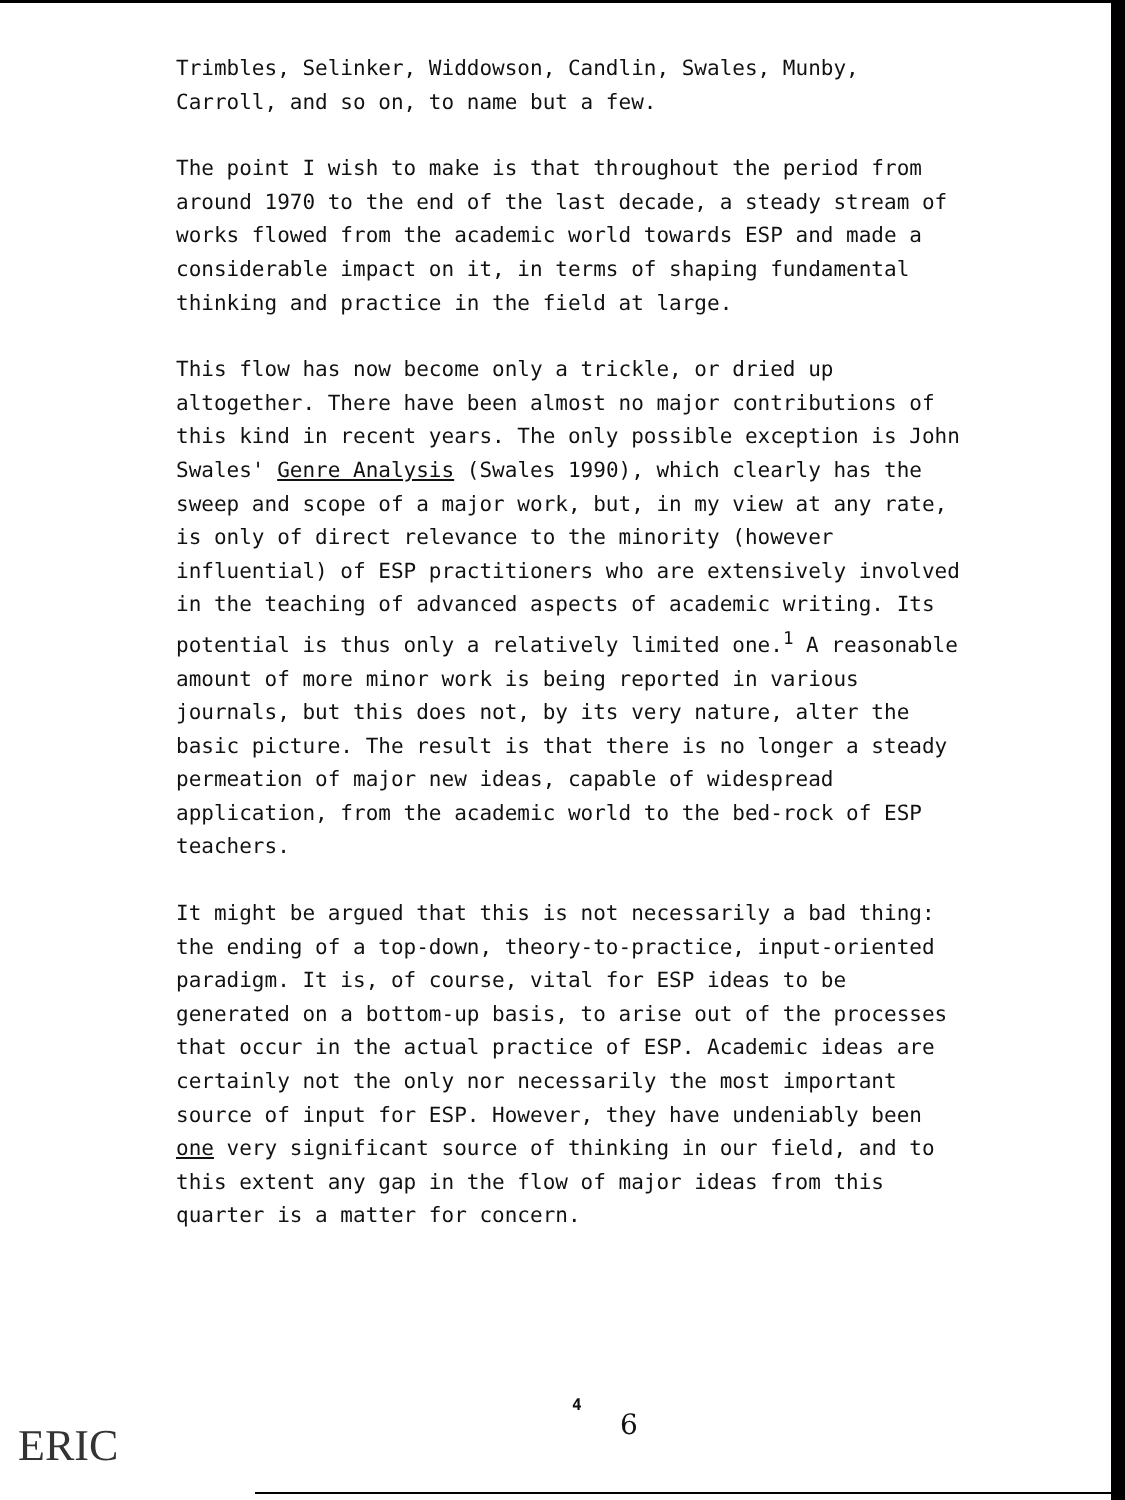Trimbles, Selinker, Widdowson, Candlin, Swales, Munby, Carroll, and so on, to name but a few.
The point I wish to make is that throughout the period from around 1970 to the end of the last decade, a steady stream of works flowed from the academic world towards ESP and made a considerable impact on it, in terms of shaping fundamental thinking and practice in the field at large.
This flow has now become only a trickle, or dried up altogether. There have been almost no major contributions of this kind in recent years. The only possible exception is John Swales' Genre Analysis (Swales 1990), which clearly has the sweep and scope of a major work, but, in my view at any rate, is only of direct relevance to the minority (however influential) of ESP practitioners who are extensively involved in the teaching of advanced aspects of academic writing. Its potential is thus only a relatively limited one.<sup>1</sup> A reasonable amount of more minor work is being reported in various journals, but this does not, by its very nature, alter the basic picture. The result is that there is no longer a steady permeation of major new ideas, capable of widespread application, from the academic world to the bed-rock of ESP teachers.
It might be argued that this is not necessarily a bad thing: the ending of a top-down, theory-to-practice, input-oriented paradigm. It is, of course, vital for ESP ideas to be generated on a bottom-up basis, to arise out of the processes that occur in the actual practice of ESP. Academic ideas are certainly not the only nor necessarily the most important source of input for ESP. However, they have undeniably been one very significant source of thinking in our field, and to this extent any gap in the flow of major ideas from this quarter is a matter for concern.
ERIC
4
6